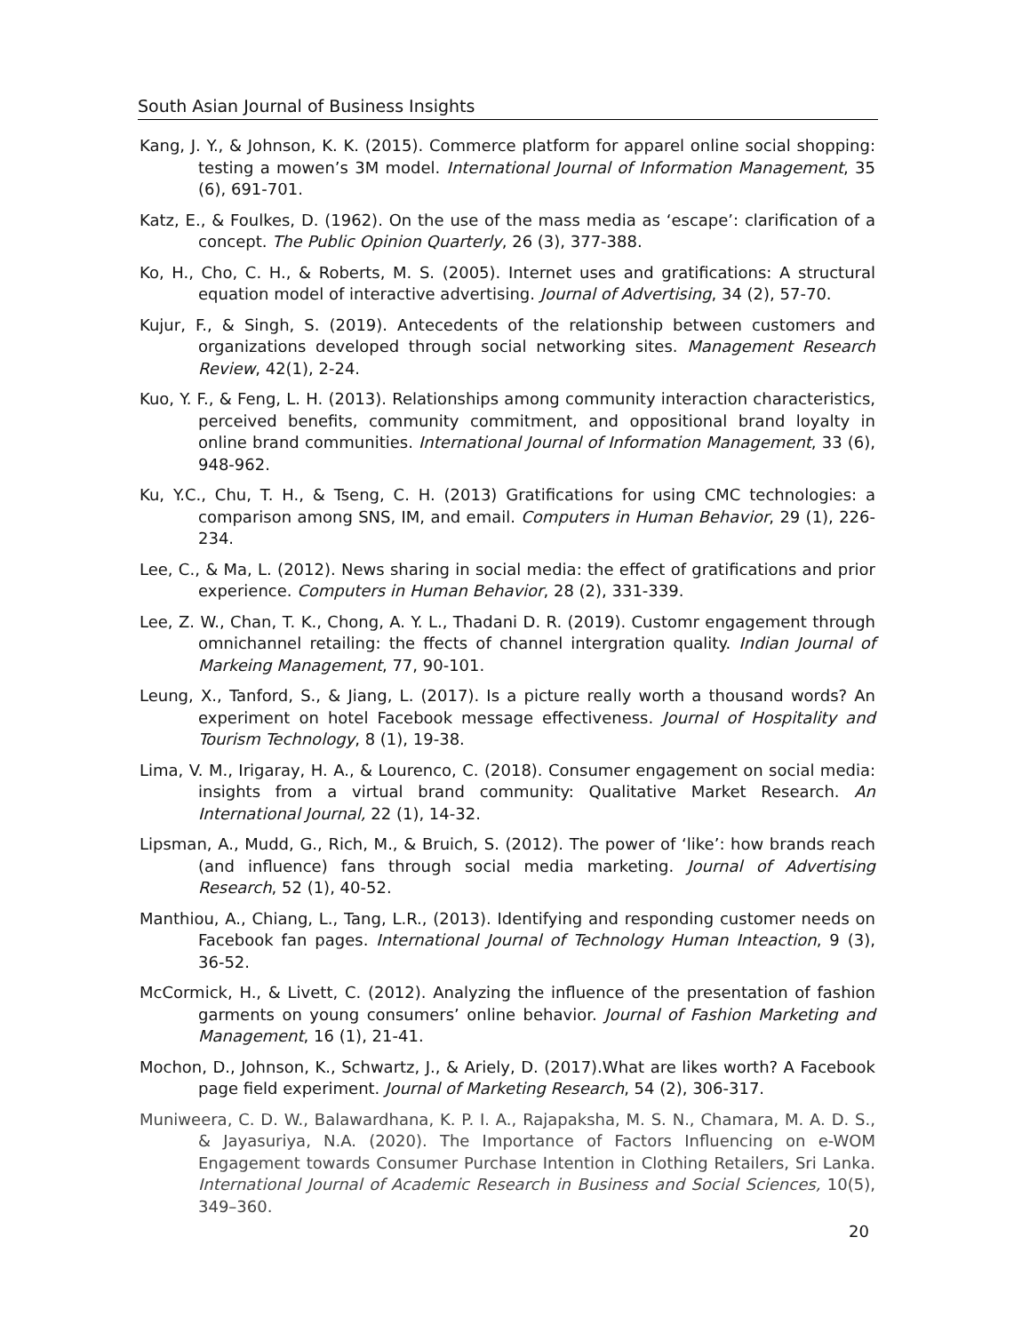South Asian Journal of Business Insights
Kang, J. Y., & Johnson, K. K. (2015). Commerce platform for apparel online social shopping: testing a mowen’s 3M model. International Journal of Information Management, 35 (6), 691-701.
Katz, E., & Foulkes, D. (1962). On the use of the mass media as ‘escape’: clarification of a concept. The Public Opinion Quarterly, 26 (3), 377-388.
Ko, H., Cho, C. H., & Roberts, M. S. (2005). Internet uses and gratifications: A structural equation model of interactive advertising. Journal of Advertising, 34 (2), 57-70.
Kujur, F., & Singh, S. (2019). Antecedents of the relationship between customers and organizations developed through social networking sites. Management Research Review, 42(1), 2-24.
Kuo, Y. F., & Feng, L. H. (2013). Relationships among community interaction characteristics, perceived benefits, community commitment, and oppositional brand loyalty in online brand communities. International Journal of Information Management, 33 (6), 948-962.
Ku, Y.C., Chu, T. H., & Tseng, C. H. (2013) Gratifications for using CMC technologies: a comparison among SNS, IM, and email. Computers in Human Behavior, 29 (1), 226-234.
Lee, C., & Ma, L. (2012). News sharing in social media: the effect of gratifications and prior experience. Computers in Human Behavior, 28 (2), 331-339.
Lee, Z. W., Chan, T. K., Chong, A. Y. L., Thadani D. R. (2019). Customr engagement through omnichannel retailing: the ffects of channel intergration quality. Indian Journal of Markeing Management, 77, 90-101.
Leung, X., Tanford, S., & Jiang, L. (2017). Is a picture really worth a thousand words? An experiment on hotel Facebook message effectiveness. Journal of Hospitality and Tourism Technology, 8 (1), 19-38.
Lima, V. M., Irigaray, H. A., & Lourenco, C. (2018). Consumer engagement on social media: insights from a virtual brand community: Qualitative Market Research. An International Journal, 22 (1), 14-32.
Lipsman, A., Mudd, G., Rich, M., & Bruich, S. (2012). The power of ‘like’: how brands reach (and influence) fans through social media marketing. Journal of Advertising Research, 52 (1), 40-52.
Manthiou, A., Chiang, L., Tang, L.R., (2013). Identifying and responding customer needs on Facebook fan pages. International Journal of Technology Human Inteaction, 9 (3), 36-52.
McCormick, H., & Livett, C. (2012). Analyzing the influence of the presentation of fashion garments on young consumers’ online behavior. Journal of Fashion Marketing and Management, 16 (1), 21-41.
Mochon, D., Johnson, K., Schwartz, J., & Ariely, D. (2017).What are likes worth? A Facebook page field experiment. Journal of Marketing Research, 54 (2), 306-317.
Muniweera, C. D. W., Balawardhana, K. P. I. A., Rajapaksha, M. S. N., Chamara, M. A. D. S., & Jayasuriya, N.A. (2020). The Importance of Factors Influencing on e-WOM Engagement towards Consumer Purchase Intention in Clothing Retailers, Sri Lanka. International Journal of Academic Research in Business and Social Sciences, 10(5), 349–360.
20